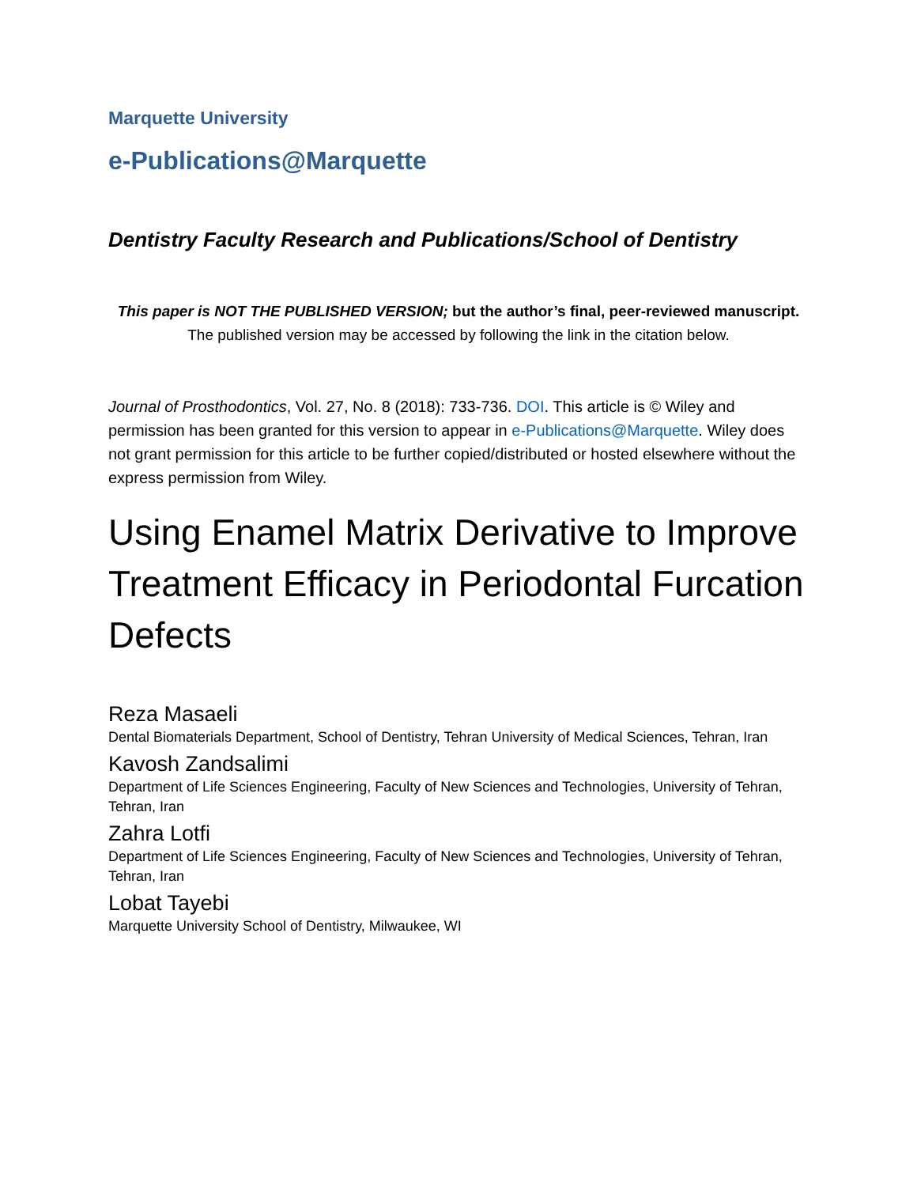Marquette University
e-Publications@Marquette
Dentistry Faculty Research and Publications/School of Dentistry
This paper is NOT THE PUBLISHED VERSION; but the author’s final, peer-reviewed manuscript.
The published version may be accessed by following the link in the citation below.
Journal of Prosthodontics, Vol. 27, No. 8 (2018): 733-736. DOI. This article is © Wiley and permission has been granted for this version to appear in e-Publications@Marquette. Wiley does not grant permission for this article to be further copied/distributed or hosted elsewhere without the express permission from Wiley.
Using Enamel Matrix Derivative to Improve Treatment Efficacy in Periodontal Furcation Defects
Reza Masaeli
Dental Biomaterials Department, School of Dentistry, Tehran University of Medical Sciences, Tehran, Iran
Kavosh Zandsalimi
Department of Life Sciences Engineering, Faculty of New Sciences and Technologies, University of Tehran, Tehran, Iran
Zahra Lotfi
Department of Life Sciences Engineering, Faculty of New Sciences and Technologies, University of Tehran, Tehran, Iran
Lobat Tayebi
Marquette University School of Dentistry, Milwaukee, WI